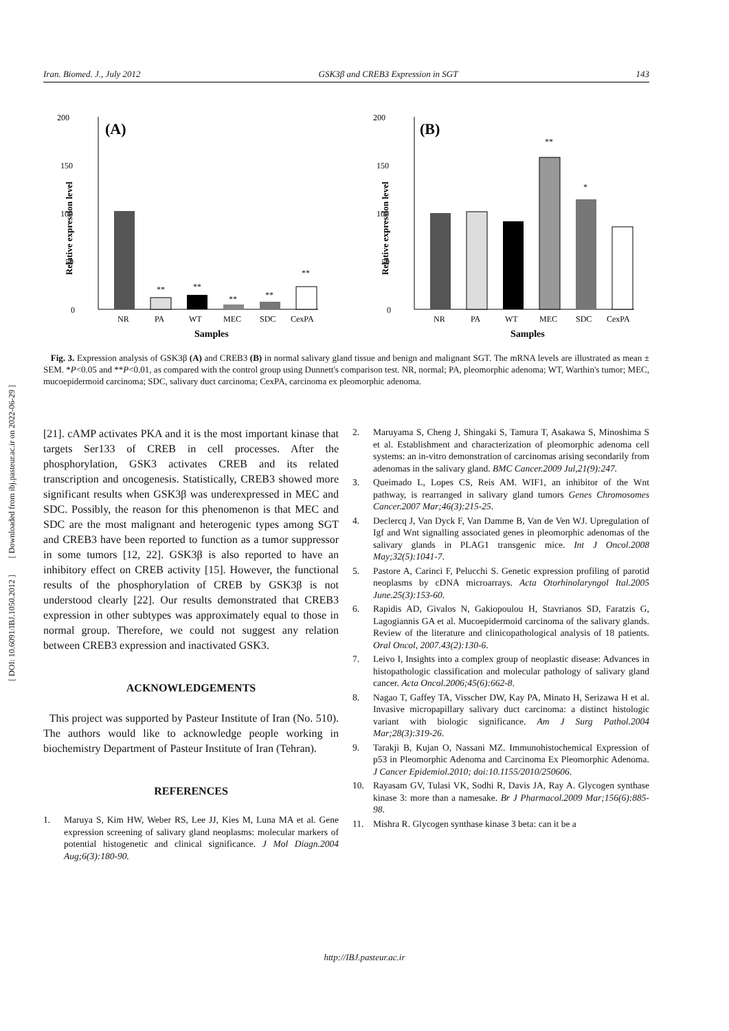Iran. Biomed. J., July 2012 GSK3β and CREB3 Expression in SGT 143
200
150
100
50
0
(A)
Relative expression level
NR
PA
WT
MEC
SDC
CexPA
**
**
**
**
**
Samples
200
150
100
50
0
(B)
Relative expression level
NR
PA
WT
MEC
SDC
CexPA
**
*
Samples
Fig. 3. Expression analysis of GSK3β (A) and CREB3 (B) in normal salivary gland tissue and benign and malignant SGT. The mRNA levels are illustrated as mean ± SEM. *P<0.05 and **P<0.01, as compared with the control group using Dunnett's comparison test. NR, normal; PA, pleomorphic adenoma; WT, Warthin's tumor; MEC, mucoepidermoid carcinoma; SDC, salivary duct carcinoma; CexPA, carcinoma ex pleomorphic adenoma.
[ DOI: 10.6091/IBJ.1050.2012 ] [ Downloaded from ibj.pasteur.ac.ir on 2022-06-29 ]
[21]. cAMP activates PKA and it is the most important kinase that targets Ser133 of CREB in cell processes. After the phosphorylation, GSK3 activates CREB and its related transcription and oncogenesis. Statistically, CREB3 showed more significant results when GSK3β was underexpressed in MEC and SDC. Possibly, the reason for this phenomenon is that MEC and SDC are the most malignant and heterogenic types among SGT and CREB3 have been reported to function as a tumor suppressor in some tumors [12, 22]. GSK3β is also reported to have an inhibitory effect on CREB activity [15]. However, the functional results of the phosphorylation of CREB by GSK3β is not understood clearly [22]. Our results demonstrated that CREB3 expression in other subtypes was approximately equal to those in normal group. Therefore, we could not suggest any relation between CREB3 expression and inactivated GSK3.
ACKNOWLEDGEMENTS
This project was supported by Pasteur Institute of Iran (No. 510). The authors would like to acknowledge people working in biochemistry Department of Pasteur Institute of Iran (Tehran).
REFERENCES
1. Maruya S, Kim HW, Weber RS, Lee JJ, Kies M, Luna MA et al. Gene expression screening of salivary gland neoplasms: molecular markers of potential histogenetic and clinical significance. J Mol Diagn.2004 Aug;6(3):180-90.
2. Maruyama S, Cheng J, Shingaki S, Tamura T, Asakawa S, Minoshima S et al. Establishment and characterization of pleomorphic adenoma cell systems: an in-vitro demonstration of carcinomas arising secondarily from adenomas in the salivary gland. BMC Cancer.2009 Jul,21(9):247.
3. Queimado L, Lopes CS, Reis AM. WIF1, an inhibitor of the Wnt pathway, is rearranged in salivary gland tumors Genes Chromosomes Cancer.2007 Mar;46(3):215-25.
4. Declercq J, Van Dyck F, Van Damme B, Van de Ven WJ. Upregulation of Igf and Wnt signalling associated genes in pleomorphic adenomas of the salivary glands in PLAG1 transgenic mice. Int J Oncol.2008 May;32(5):1041-7.
5. Pastore A, Carinci F, Pelucchi S. Genetic expression profiling of parotid neoplasms by cDNA microarrays. Acta Otorhinolaryngol Ital.2005 June.25(3):153-60.
6. Rapidis AD, Givalos N, Gakiopoulou H, Stavrianos SD, Faratzis G, Lagogiannis GA et al. Mucoepidermoid carcinoma of the salivary glands. Review of the literature and clinicopathological analysis of 18 patients. Oral Oncol, 2007.43(2):130-6.
7. Leivo I, Insights into a complex group of neoplastic disease: Advances in histopathologic classification and molecular pathology of salivary gland cancer. Acta Oncol.2006;45(6):662-8.
8. Nagao T, Gaffey TA, Visscher DW, Kay PA, Minato H, Serizawa H et al. Invasive micropapillary salivary duct carcinoma: a distinct histologic variant with biologic significance. Am J Surg Pathol.2004 Mar;28(3):319-26.
9. Tarakji B, Kujan O, Nassani MZ. Immunohistochemical Expression of p53 in Pleomorphic Adenoma and Carcinoma Ex Pleomorphic Adenoma. J Cancer Epidemiol.2010; doi:10.1155/2010/250606.
10. Rayasam GV, Tulasi VK, Sodhi R, Davis JA, Ray A. Glycogen synthase kinase 3: more than a namesake. Br J Pharmacol.2009 Mar;156(6):885-98.
11. Mishra R. Glycogen synthase kinase 3 beta: can it be a
http://IBJ.pasteur.ac.ir